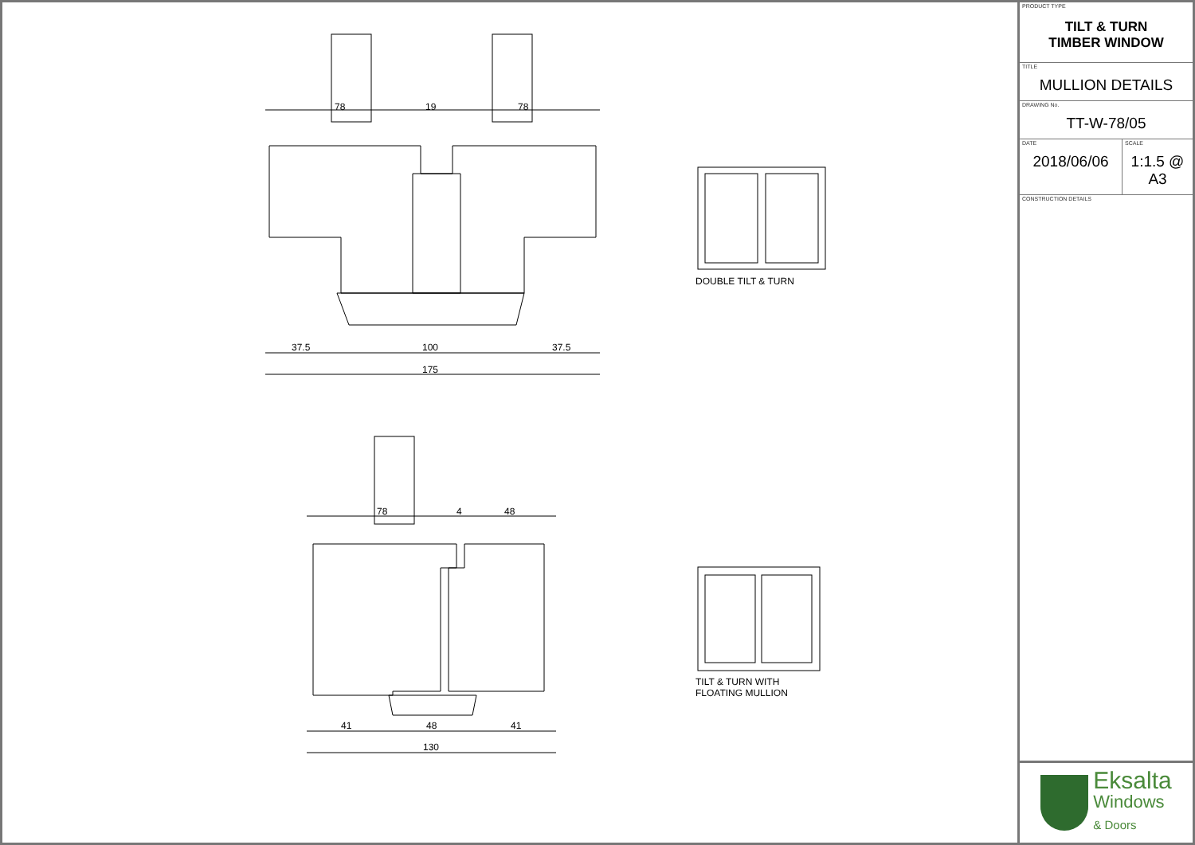78
19
78
37.5
100
37.5
175
78
4
48
41
48
41
130
DOUBLE TILT & TURN
TILT & TURN WITH
FLOATING MULLION
PRODUCT TYPE
TILT & TURN
TIMBER WINDOW
TITLE
MULLION DETAILS
DRAWING No.
TT-W-78/05
DATE
2018/06/06
SCALE
1:1.5 @ A3
CONSTRUCTION DETAILS
Eksalta
Windows
& Doors